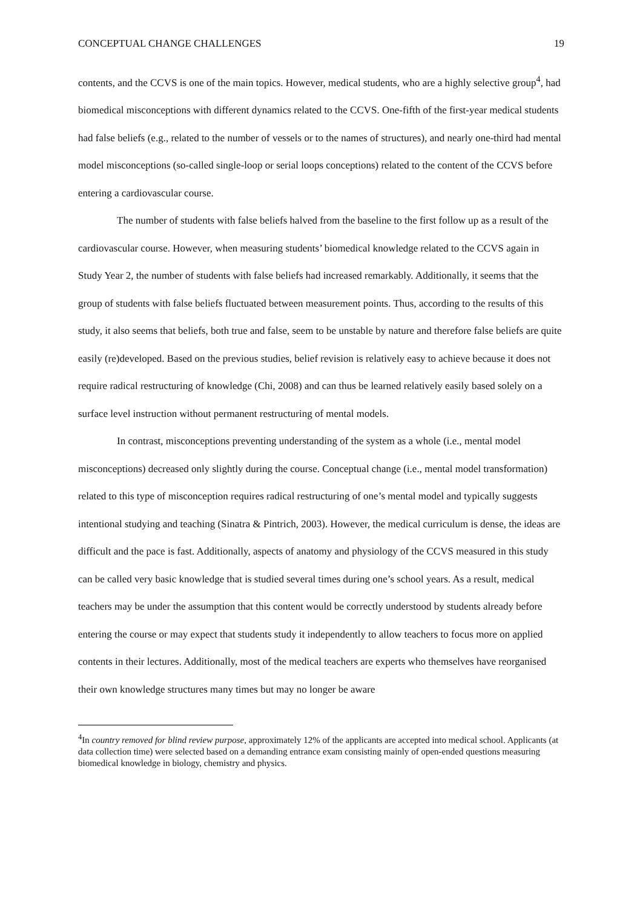CONCEPTUAL CHANGE CHALLENGES 19
contents, and the CCVS is one of the main topics. However, medical students, who are a highly selective group<sup>4</sup>, had biomedical misconceptions with different dynamics related to the CCVS. One-fifth of the first-year medical students had false beliefs (e.g., related to the number of vessels or to the names of structures), and nearly one-third had mental model misconceptions (so-called single-loop or serial loops conceptions) related to the content of the CCVS before entering a cardiovascular course.
The number of students with false beliefs halved from the baseline to the first follow up as a result of the cardiovascular course. However, when measuring students’ biomedical knowledge related to the CCVS again in Study Year 2, the number of students with false beliefs had increased remarkably. Additionally, it seems that the group of students with false beliefs fluctuated between measurement points. Thus, according to the results of this study, it also seems that beliefs, both true and false, seem to be unstable by nature and therefore false beliefs are quite easily (re)developed. Based on the previous studies, belief revision is relatively easy to achieve because it does not require radical restructuring of knowledge (Chi, 2008) and can thus be learned relatively easily based solely on a surface level instruction without permanent restructuring of mental models.
In contrast, misconceptions preventing understanding of the system as a whole (i.e., mental model misconceptions) decreased only slightly during the course. Conceptual change (i.e., mental model transformation) related to this type of misconception requires radical restructuring of one’s mental model and typically suggests intentional studying and teaching (Sinatra & Pintrich, 2003). However, the medical curriculum is dense, the ideas are difficult and the pace is fast. Additionally, aspects of anatomy and physiology of the CCVS measured in this study can be called very basic knowledge that is studied several times during one’s school years. As a result, medical teachers may be under the assumption that this content would be correctly understood by students already before entering the course or may expect that students study it independently to allow teachers to focus more on applied contents in their lectures. Additionally, most of the medical teachers are experts who themselves have reorganised their own knowledge structures many times but may no longer be aware
<sup>4</sup> In country removed for blind review purpose, approximately 12% of the applicants are accepted into medical school. Applicants (at data collection time) were selected based on a demanding entrance exam consisting mainly of open-ended questions measuring biomedical knowledge in biology, chemistry and physics.